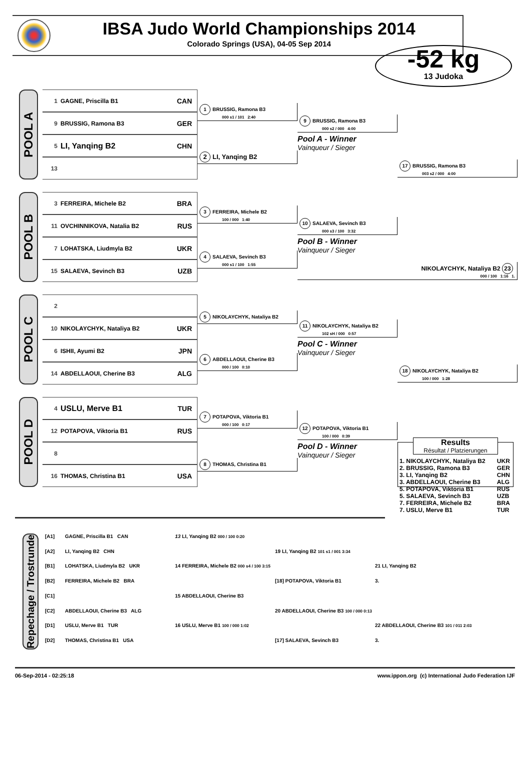IBSA Judo World Championships 2014
Colorado Springs (USA), 04-05 Sep 2014
-52 kg
13 Judoka
POOL A
1 GAGNE, Priscilla B1 CAN
9 BRUSSIG, Ramona B3 GER
1 BRUSSIG, Ramona B3
000 s1 / 101 2:40
9 BRUSSIG, Ramona B3
000 s2 / 000 4:00
Pool A - Winner
Vainqueur / Sieger
5 LI, Yanqing B2 CHN
13
2 LI, Yanqing B2
17 BRUSSIG, Ramona B3
003 s2 / 000 4:00
POOL B
3 FERREIRA, Michele B2 BRA
11 OVCHINNIKOVA, Natalia B2 RUS
3 FERREIRA, Michele B2
100 / 000 1:40
10 SALAEVA, Sevinch B3
000 s3 / 100 3:32
Pool B - Winner
Vainqueur / Sieger
7 LOHATSKA, Liudmyla B2 UKR
15 SALAEVA, Sevinch B3 UZB
4 SALAEVA, Sevinch B3
000 s1 / 100 1:55
NIKOLAYCHYK, Nataliya B2 23
000 / 100 1:16 1.
POOL C
2
10 NIKOLAYCHYK, Nataliya B2 UKR
5 NIKOLAYCHYK, Nataliya B2
11 NIKOLAYCHYK, Nataliya B2
102 sH / 000 0:57
Pool C - Winner
Vainqueur / Sieger
6 ISHII, Ayumi B2 JPN
14 ABDELLAOUI, Cherine B3 ALG
6 ABDELLAOUI, Cherine B3
000 / 100 0:10
18 NIKOLAYCHYK, Nataliya B2
100 / 000 1:28
POOL D
4 USLU, Merve B1 TUR
12 POTAPOVA, Viktoria B1 RUS
7 POTAPOVA, Viktoria B1
000 / 100 0:17
12 POTAPOVA, Viktoria B1
100 / 000 0:39
Pool D - Winner
Vainqueur / Sieger
8
16 THOMAS, Christina B1 USA
8 THOMAS, Christina B1
Results
Résultat / Platzierungen
| 1. NIKOLAYCHYK, Nataliya B2 | UKR |
| 2. BRUSSIG, Ramona B3 | GER |
| 3. LI, Yanqing B2 | CHN |
| 3. ABDELLAOUI, Cherine B3 | ALG |
| 5. POTAPOVA, Viktoria B1 | RUS |
| 5. SALAEVA, Sevinch B3 | UZB |
| 7. FERREIRA, Michele B2 | BRA |
| 7. USLU, Merve B1 | TUR |
Repechage / Trostrunde
[A1]
GAGNE, Priscilla B1 CAN
13 LI, Yanqing B2 000 / 100 0:20
[A2]
LI, Yanqing B2 CHN
19 LI, Yanqing B2 101 s1 / 001 3:34
[B1]
LOHATSKA, Liudmyla B2 UKR
14 FERREIRA, Michele B2 000 s4 / 100 3:15
21 LI, Yanqing B2
[B2]
FERREIRA, Michele B2 BRA
[18] POTAPOVA, Viktoria B1
3.
[C1]
15 ABDELLAOUI, Cherine B3
[C2]
ABDELLAOUI, Cherine B3 ALG
20 ABDELLAOUI, Cherine B3 100 / 000 0:13
[D1]
USLU, Merve B1 TUR
16 USLU, Merve B1 100 / 000 1:02
22 ABDELLAOUI, Cherine B3 101 / 011 2:03
[D2]
THOMAS, Christina B1 USA
[17] SALAEVA, Sevinch B3
3.
06-Sep-2014 - 02:25:18 www.ippon.org (c) International Judo Federation IJF